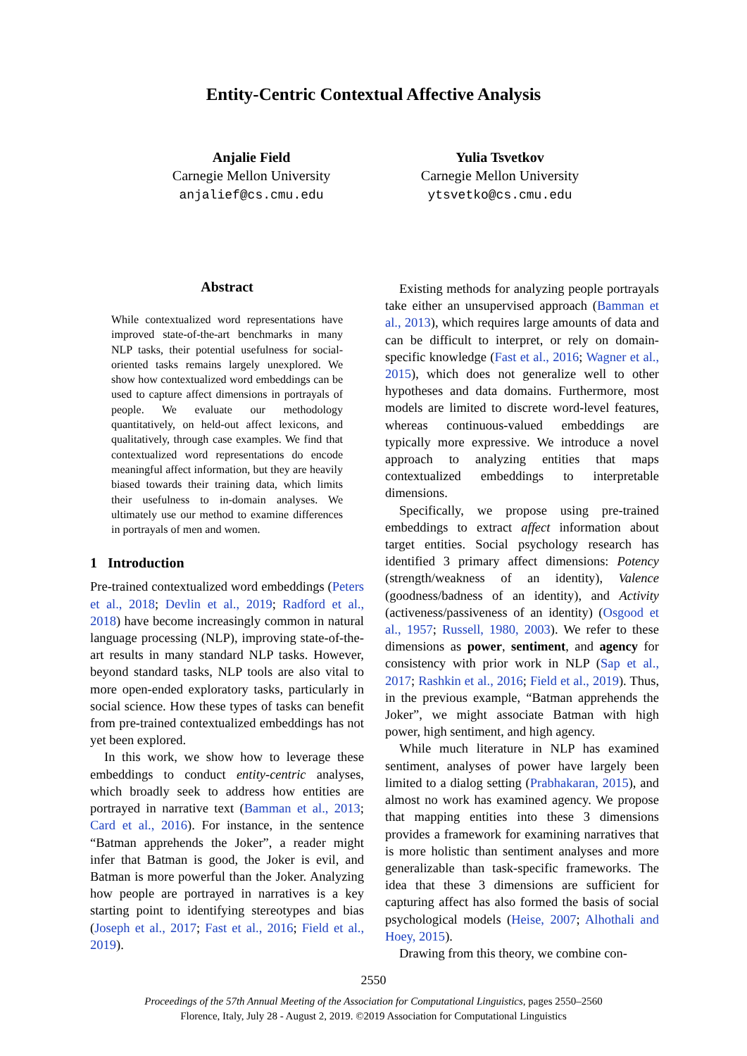Entity-Centric Contextual Affective Analysis
Anjalie Field
Carnegie Mellon University
anjalief@cs.cmu.edu
Yulia Tsvetkov
Carnegie Mellon University
ytsvetko@cs.cmu.edu
Abstract
While contextualized word representations have improved state-of-the-art benchmarks in many NLP tasks, their potential usefulness for social-oriented tasks remains largely unexplored. We show how contextualized word embeddings can be used to capture affect dimensions in portrayals of people. We evaluate our methodology quantitatively, on held-out affect lexicons, and qualitatively, through case examples. We find that contextualized word representations do encode meaningful affect information, but they are heavily biased towards their training data, which limits their usefulness to in-domain analyses. We ultimately use our method to examine differences in portrayals of men and women.
1 Introduction
Pre-trained contextualized word embeddings (Peters et al., 2018; Devlin et al., 2019; Radford et al., 2018) have become increasingly common in natural language processing (NLP), improving state-of-the-art results in many standard NLP tasks. However, beyond standard tasks, NLP tools are also vital to more open-ended exploratory tasks, particularly in social science. How these types of tasks can benefit from pre-trained contextualized embeddings has not yet been explored.
In this work, we show how to leverage these embeddings to conduct entity-centric analyses, which broadly seek to address how entities are portrayed in narrative text (Bamman et al., 2013; Card et al., 2016). For instance, in the sentence “Batman apprehends the Joker”, a reader might infer that Batman is good, the Joker is evil, and Batman is more powerful than the Joker. Analyzing how people are portrayed in narratives is a key starting point to identifying stereotypes and bias (Joseph et al., 2017; Fast et al., 2016; Field et al., 2019).
Existing methods for analyzing people portrayals take either an unsupervised approach (Bamman et al., 2013), which requires large amounts of data and can be difficult to interpret, or rely on domain-specific knowledge (Fast et al., 2016; Wagner et al., 2015), which does not generalize well to other hypotheses and data domains. Furthermore, most models are limited to discrete word-level features, whereas continuous-valued embeddings are typically more expressive. We introduce a novel approach to analyzing entities that maps contextualized embeddings to interpretable dimensions.
Specifically, we propose using pre-trained embeddings to extract affect information about target entities. Social psychology research has identified 3 primary affect dimensions: Potency (strength/weakness of an identity), Valence (goodness/badness of an identity), and Activity (activeness/passiveness of an identity) (Osgood et al., 1957; Russell, 1980, 2003). We refer to these dimensions as power, sentiment, and agency for consistency with prior work in NLP (Sap et al., 2017; Rashkin et al., 2016; Field et al., 2019). Thus, in the previous example, “Batman apprehends the Joker”, we might associate Batman with high power, high sentiment, and high agency.
While much literature in NLP has examined sentiment, analyses of power have largely been limited to a dialog setting (Prabhakaran, 2015), and almost no work has examined agency. We propose that mapping entities into these 3 dimensions provides a framework for examining narratives that is more holistic than sentiment analyses and more generalizable than task-specific frameworks. The idea that these 3 dimensions are sufficient for capturing affect has also formed the basis of social psychological models (Heise, 2007; Alhothali and Hoey, 2015).
Drawing from this theory, we combine con-
2550
Proceedings of the 57th Annual Meeting of the Association for Computational Linguistics, pages 2550–2560
Florence, Italy, July 28 - August 2, 2019. ©2019 Association for Computational Linguistics